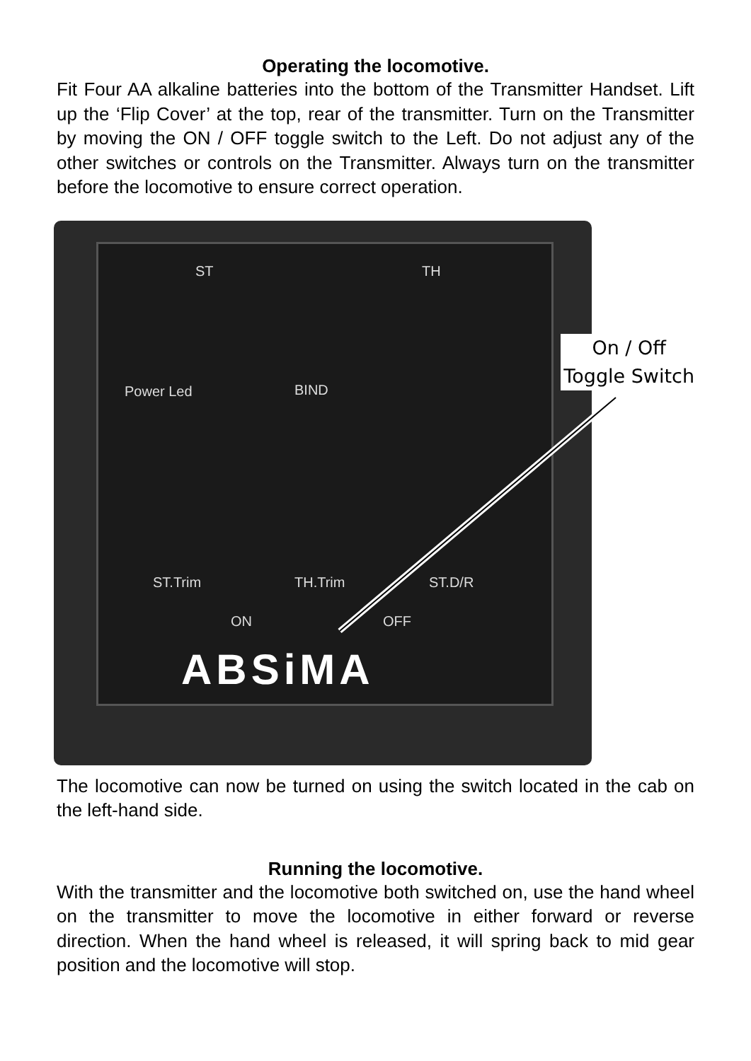Operating the locomotive.
Fit Four AA alkaline batteries into the bottom of the Transmitter Handset. Lift up the ‘Flip Cover’ at the top, rear of the transmitter. Turn on the Transmitter by moving the ON / OFF toggle switch to the Left. Do not adjust any of the other switches or controls on the Transmitter. Always turn on the transmitter before the locomotive to ensure correct operation.
ST TH
Power Led BIND
ST.Trim TH.Trim ST.D/R
ON OFF
ABSiMA
On / Off
Toggle Switch
The locomotive can now be turned on using the switch located in the cab on the left-hand side.
Running the locomotive.
With the transmitter and the locomotive both switched on, use the hand wheel on the transmitter to move the locomotive in either forward or reverse direction. When the hand wheel is released, it will spring back to mid gear position and the locomotive will stop.